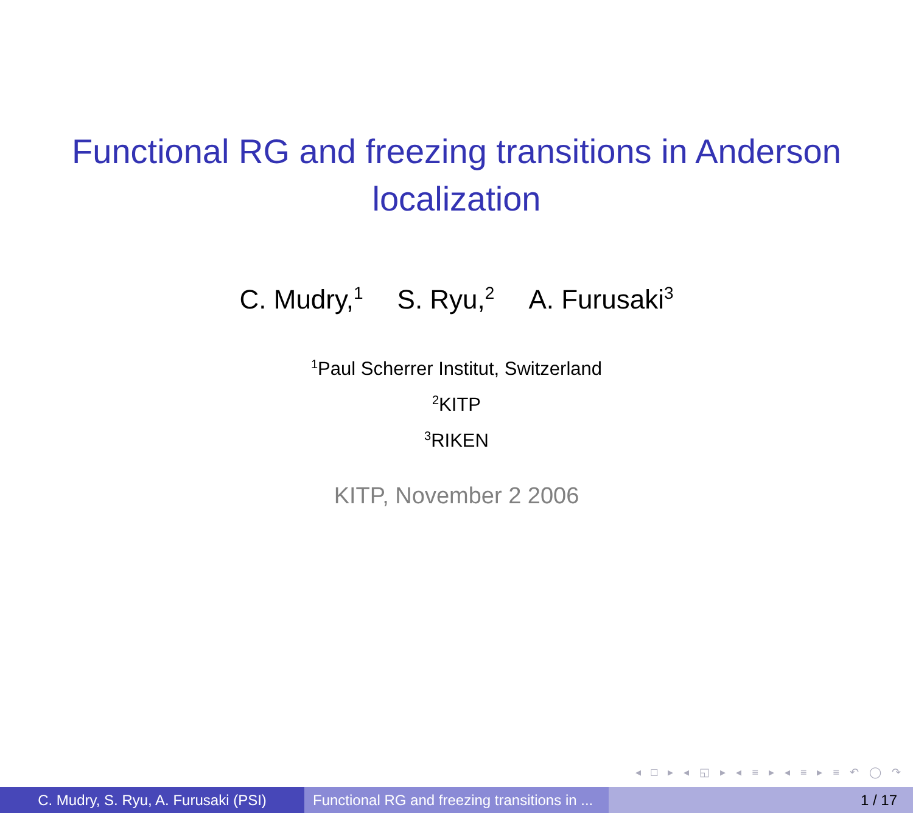Functional RG and freezing transitions in Anderson
localization
C. Mudry,<sup>1</sup> S. Ryu,<sup>2</sup> A. Furusaki<sup>3</sup>
<sup>1</sup> Paul Scherrer Institut, Switzerland
<sup>2</sup> KITP
<sup>3</sup> RIKEN
KITP, November 2 2006
◂ □ ▸ ◂ ◱ ▸ ◂ ≡ ▸ ◂ ≡ ▸ ≡ ↶ ◯ ↷
C. Mudry, S. Ryu, A. Furusaki (PSI)
Functional RG and freezing transitions in ...
1 / 17